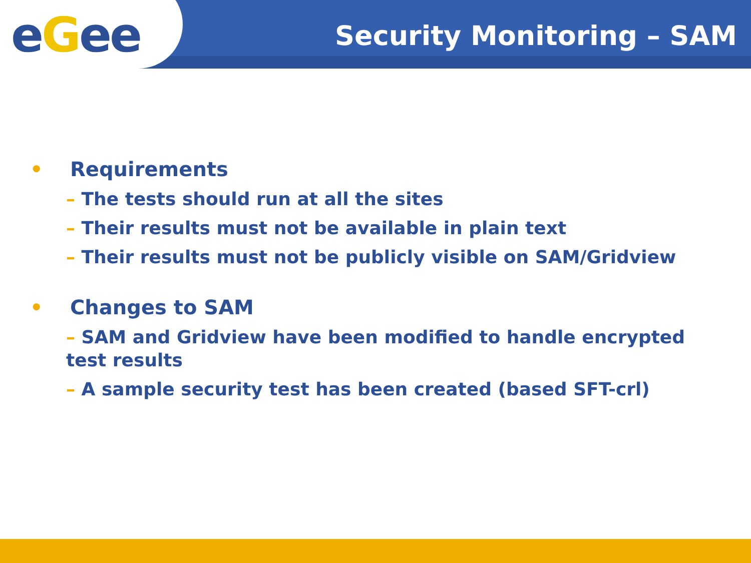eGee Security Monitoring – SAM
• Requirements
– The tests should run at all the sites
– Their results must not be available in plain text
– Their results must not be publicly visible on SAM/Gridview
• Changes to SAM
– SAM and Gridview have been modified to handle encrypted test results
– A sample security test has been created (based SFT-crl)